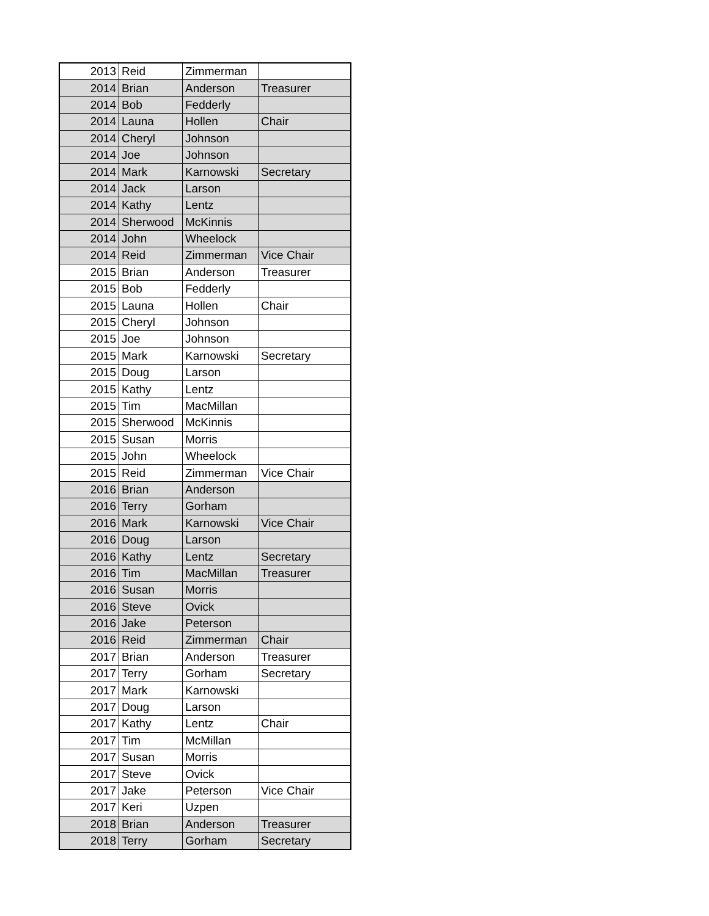| 2013 | Reid | Zimmerman | |
| 2014 | Brian | Anderson | Treasurer |
| 2014 | Bob | Fedderly | |
| 2014 | Launa | Hollen | Chair |
| 2014 | Cheryl | Johnson | |
| 2014 | Joe | Johnson | |
| 2014 | Mark | Karnowski | Secretary |
| 2014 | Jack | Larson | |
| 2014 | Kathy | Lentz | |
| 2014 | Sherwood | McKinnis | |
| 2014 | John | Wheelock | |
| 2014 | Reid | Zimmerman | Vice Chair |
| 2015 | Brian | Anderson | Treasurer |
| 2015 | Bob | Fedderly | |
| 2015 | Launa | Hollen | Chair |
| 2015 | Cheryl | Johnson | |
| 2015 | Joe | Johnson | |
| 2015 | Mark | Karnowski | Secretary |
| 2015 | Doug | Larson | |
| 2015 | Kathy | Lentz | |
| 2015 | Tim | MacMillan | |
| 2015 | Sherwood | McKinnis | |
| 2015 | Susan | Morris | |
| 2015 | John | Wheelock | |
| 2015 | Reid | Zimmerman | Vice Chair |
| 2016 | Brian | Anderson | |
| 2016 | Terry | Gorham | |
| 2016 | Mark | Karnowski | Vice Chair |
| 2016 | Doug | Larson | |
| 2016 | Kathy | Lentz | Secretary |
| 2016 | Tim | MacMillan | Treasurer |
| 2016 | Susan | Morris | |
| 2016 | Steve | Ovick | |
| 2016 | Jake | Peterson | |
| 2016 | Reid | Zimmerman | Chair |
| 2017 | Brian | Anderson | Treasurer |
| 2017 | Terry | Gorham | Secretary |
| 2017 | Mark | Karnowski | |
| 2017 | Doug | Larson | |
| 2017 | Kathy | Lentz | Chair |
| 2017 | Tim | McMillan | |
| 2017 | Susan | Morris | |
| 2017 | Steve | Ovick | |
| 2017 | Jake | Peterson | Vice Chair |
| 2017 | Keri | Uzpen | |
| 2018 | Brian | Anderson | Treasurer |
| 2018 | Terry | Gorham | Secretary |